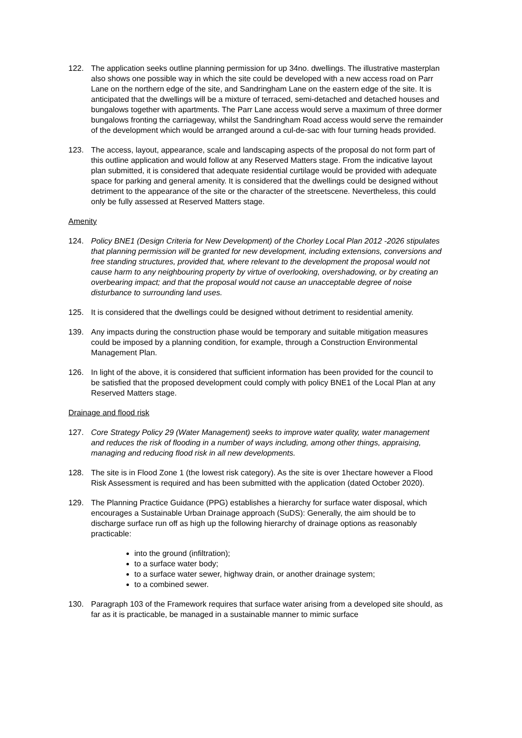122. The application seeks outline planning permission for up 34no. dwellings. The illustrative masterplan also shows one possible way in which the site could be developed with a new access road on Parr Lane on the northern edge of the site, and Sandringham Lane on the eastern edge of the site. It is anticipated that the dwellings will be a mixture of terraced, semi-detached and detached houses and bungalows together with apartments. The Parr Lane access would serve a maximum of three dormer bungalows fronting the carriageway, whilst the Sandringham Road access would serve the remainder of the development which would be arranged around a cul-de-sac with four turning heads provided.
123. The access, layout, appearance, scale and landscaping aspects of the proposal do not form part of this outline application and would follow at any Reserved Matters stage. From the indicative layout plan submitted, it is considered that adequate residential curtilage would be provided with adequate space for parking and general amenity. It is considered that the dwellings could be designed without detriment to the appearance of the site or the character of the streetscene. Nevertheless, this could only be fully assessed at Reserved Matters stage.
Amenity
124. Policy BNE1 (Design Criteria for New Development) of the Chorley Local Plan 2012 -2026 stipulates that planning permission will be granted for new development, including extensions, conversions and free standing structures, provided that, where relevant to the development the proposal would not cause harm to any neighbouring property by virtue of overlooking, overshadowing, or by creating an overbearing impact; and that the proposal would not cause an unacceptable degree of noise disturbance to surrounding land uses.
125. It is considered that the dwellings could be designed without detriment to residential amenity.
139. Any impacts during the construction phase would be temporary and suitable mitigation measures could be imposed by a planning condition, for example, through a Construction Environmental Management Plan.
126. In light of the above, it is considered that sufficient information has been provided for the council to be satisfied that the proposed development could comply with policy BNE1 of the Local Plan at any Reserved Matters stage.
Drainage and flood risk
127. Core Strategy Policy 29 (Water Management) seeks to improve water quality, water management and reduces the risk of flooding in a number of ways including, among other things, appraising, managing and reducing flood risk in all new developments.
128. The site is in Flood Zone 1 (the lowest risk category). As the site is over 1hectare however a Flood Risk Assessment is required and has been submitted with the application (dated October 2020).
129. The Planning Practice Guidance (PPG) establishes a hierarchy for surface water disposal, which encourages a Sustainable Urban Drainage approach (SuDS): Generally, the aim should be to discharge surface run off as high up the following hierarchy of drainage options as reasonably practicable:
into the ground (infiltration);
to a surface water body;
to a surface water sewer, highway drain, or another drainage system;
to a combined sewer.
130. Paragraph 103 of the Framework requires that surface water arising from a developed site should, as far as it is practicable, be managed in a sustainable manner to mimic surface